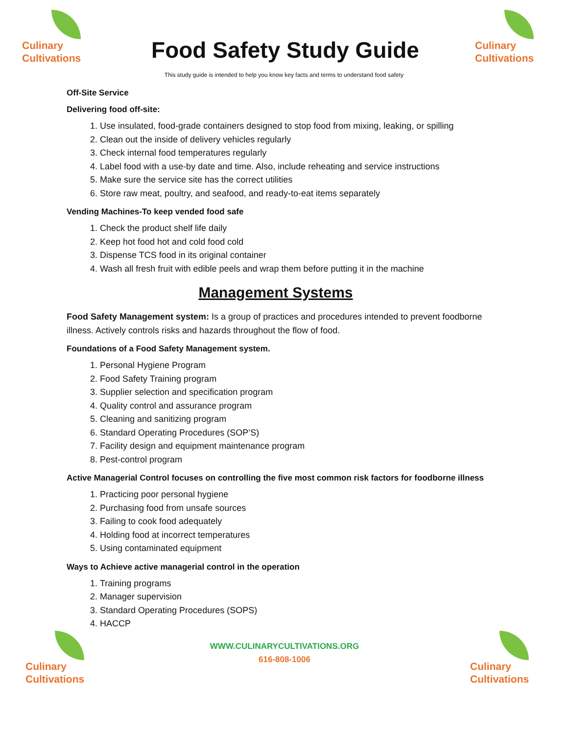Culinary
Cultivations
Food Safety Study Guide
Culinary
Cultivations
This study guide is intended to help you know key facts and terms to understand food safety
Off-Site Service
Delivering food off-site:
1. Use insulated, food-grade containers designed to stop food from mixing, leaking, or spilling
2. Clean out the inside of delivery vehicles regularly
3. Check internal food temperatures regularly
4. Label food with a use-by date and time. Also, include reheating and service instructions
5. Make sure the service site has the correct utilities
6. Store raw meat, poultry, and seafood, and ready-to-eat items separately
Vending Machines-To keep vended food safe
1. Check the product shelf life daily
2. Keep hot food hot and cold food cold
3. Dispense TCS food in its original container
4. Wash all fresh fruit with edible peels and wrap them before putting it in the machine
Management Systems
Food Safety Management system: Is a group of practices and procedures intended to prevent foodborne illness. Actively controls risks and hazards throughout the flow of food.
Foundations of a Food Safety Management system.
1. Personal Hygiene Program
2. Food Safety Training program
3. Supplier selection and specification program
4. Quality control and assurance program
5. Cleaning and sanitizing program
6. Standard Operating Procedures (SOP’S)
7. Facility design and equipment maintenance program
8. Pest-control program
Active Managerial Control focuses on controlling the five most common risk factors for foodborne illness
1. Practicing poor personal hygiene
2. Purchasing food from unsafe sources
3. Failing to cook food adequately
4. Holding food at incorrect temperatures
5. Using contaminated equipment
Ways to Achieve active managerial control in the operation
1. Training programs
2. Manager supervision
3. Standard Operating Procedures (SOPS)
4. HACCP
Culinary
Cultivations
WWW.CULINARYCULTIVATIONS.ORG
616-808-1006
Culinary
Cultivations